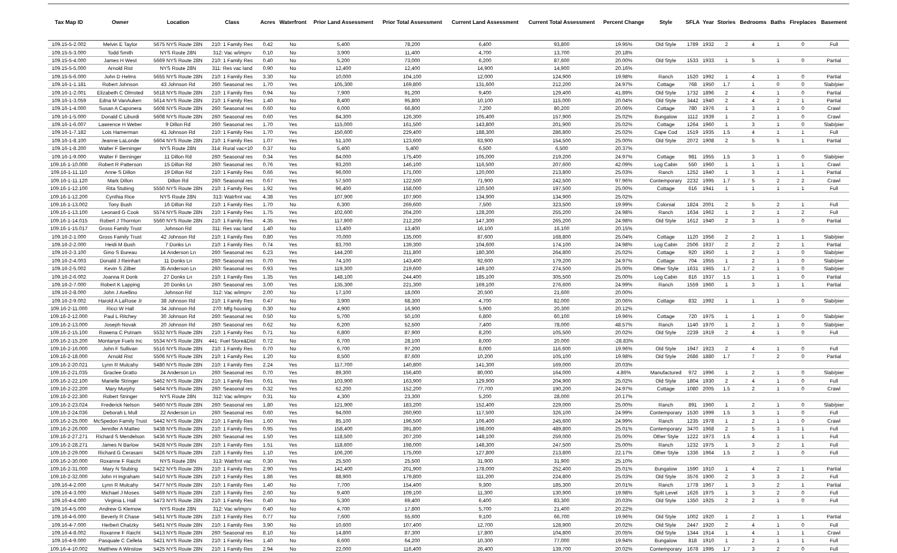| Tax Map ID | Owner | Location | Class | Acres | Waterfront | Prior Land Assessment | Prior Total Assessment | Current Land Assessment | Current Total Assessment | Percent Change | Style | SFLA | Year | Stories | Bedrooms | Baths | Fireplaces | Basement |
| --- | --- | --- | --- | --- | --- | --- | --- | --- | --- | --- | --- | --- | --- | --- | --- | --- | --- | --- |
| 109.15-5-2.002 | Melvin E Taylor | 5675 NYS Route 28N | 210: 1 Family Res | 0.42 | No | 5,400 | 78,200 | 6,400 | 93,800 | 19.95% | Old Style | 1789 | 1932 | 2 | 4 | 1 | 0 | Full |
| 109.15-5-3.000 | Todd Smith | NYS Route 28N | 312: Vac w/imprv | 0.10 | No | 3,900 | 11,400 | 4,700 | 13,700 | 20.18% | | | | | | | | |
| 109.15-5-4.000 | James H West | 5669 NYS Route 28N | 210: 1 Family Res | 0.40 | No | 5,200 | 73,000 | 6,200 | 87,600 | 20.00% | Old Style | 1533 | 1933 | 1 | 5 | 1 | 0 | Partial |
| 109.15-5-5.000 | Arnold Rist | NYS Route 28N | 311: Res vac land | 0.90 | No | 12,400 | 12,400 | 14,900 | 14,900 | 20.16% | | | | | | | | |
| 109.15-5-6.000 | John D Helms | 5655 NYS Route 28N | 210: 1 Family Res | 3.30 | No | 10,000 | 104,100 | 12,000 | 124,900 | 19.98% | Ranch | 1520 | 1992 | 1 | 4 | 1 | 0 | Partial |
| 109.16-1-1.181 | Robert Johnson | 43 Johnson Rd | 260: Seasonal res | 1.70 | Yes | 105,300 | 169,800 | 131,600 | 212,200 | 24.97% | Cottage | 768 | 1950 | 1.7 | 1 | 0 | 0 | Slab/pier |
| 109.16-1-2.001 | Elizabeth C Olmsted | 5618 NYS Route 28N | 210: 1 Family Res | 0.94 | No | 7,900 | 91,200 | 9,400 | 129,400 | 41.89% | Old Style | 1732 | 1896 | 2 | 4 | 1 | 0 | Partial |
| 109.16-1-3.059 | Edna M VanAuken | 5614 NYS Route 28N | 210: 1 Family Res | 1.40 | No | 8,400 | 95,800 | 10,100 | 115,000 | 20.04% | Old Style | 3442 | 1940 | 2 | 4 | 2 | 1 | Partial |
| 109.16-1-4.000 | Susan A Caponera | 5608 NYS Route 28N | 260: Seasonal res | 0.60 | No | 6,000 | 66,800 | 7,200 | 80,200 | 20.06% | Cottage | 780 | 1976 | 1 | 3 | 1 | 0 | Crawl |
| 109.16-1-5.000 | Donald C Liburdi | 5608 NYS Route 28N | 260: Seasonal res | 0.60 | Yes | 84,300 | 126,300 | 105,400 | 157,900 | 25.02% | Bungalow | 1112 | 1939 | 1 | 2 | 1 | 0 | Crawl |
| 109.16-1-6.007 | Lawrence H Weber | 9 Dillon Rd | 260: Seasonal res | 1.70 | Yes | 115,000 | 161,500 | 143,800 | 201,900 | 25.02% | Cottage | 1264 | 1960 | 1 | 3 | 1 | 0 | Slab/pier |
| 109.16-1-7.182 | Lois Hamerman | 41 Johnson Rd | 210: 1 Family Res | 1.70 | Yes | 150,600 | 229,400 | 188,300 | 286,800 | 25.02% | Cape Cod | 1519 | 1935 | 1.5 | 4 | 1 | 1 | Full |
| 109.16-1-8.100 | Jeanne LaLonde | 5604 NYS Route 28N | 210: 1 Family Res | 1.07 | Yes | 51,100 | 123,600 | 63,900 | 154,500 | 25.00% | Old Style | 2072 | 1908 | 2 | 5 | 5 | 1 | Partial |
| 109.16-1-8.200 | Walter F Berninger | NYS Route 28N | 314: Rural vac<10 | 0.37 | No | 5,400 | 5,400 | 6,500 | 6,500 | 20.37% | | | | | | | | |
| 109.16-1-9.000 | Walter F Berninger | 11 Dillon Rd | 260: Seasonal res | 0.34 | Yes | 84,000 | 175,400 | 105,000 | 219,200 | 24.97% | Cottage | 981 | 1955 | 1.5 | 3 | 1 | 0 | Slab/pier |
| 109.16-1-10.000 | Robert R Patterson | 15 Dillon Rd | 260: Seasonal res | 0.76 | Yes | 93,200 | 146,100 | 116,500 | 207,600 | 42.09% | Log Cabin | 550 | 1960 | 1 | 1 | 1 | 1 | Crawl |
| 109.16-1-11.110 | Anne S Dillon | 19 Dillon Rd | 210: 1 Family Res | 0.66 | Yes | 96,000 | 171,000 | 120,000 | 213,800 | 25.03% | Ranch | 1252 | 1940 | 1 | 3 | 1 | 1 | Partial |
| 109.16-1-11.120 | Mark Dillon | Dillon Rd | 260: Seasonal res | 0.67 | Yes | 57,500 | 122,500 | 71,900 | 242,500 | 97.96% | Contemporary | 2232 | 1995 | 1.7 | 5 | 2 | 2 | Crawl |
| 109.16-1-12.100 | Rita Stubing | 5550 NYS Route 28N | 210: 1 Family Res | 1.92 | Yes | 96,400 | 158,000 | 120,500 | 197,500 | 25.00% | Cottage | 616 | 1941 | 1 | 1 | 1 | 1 | Full |
| 109.16-1-12.200 | Cynthia Rice | NYS Route 28N | 313: Watrfrnt vac | 4.38 | Yes | 107,900 | 107,900 | 134,900 | 134,900 | 25.02% | | | | | | | | |
| 109.16-1-13.002 | Tony Bush | 16 Dillon Rd | 210: 1 Family Res | 1.70 | No | 6,300 | 269,600 | 7,500 | 323,500 | 19.99% | Colonial | 1824 | 2001 | 2 | 5 | 2 | 1 | Full |
| 109.16-1-13.100 | Leonard G Cook | 5574 NYS Route 28N | 210: 1 Family Res | 1.75 | Yes | 102,600 | 204,200 | 128,200 | 255,200 | 24.98% | Ranch | 1634 | 1962 | 1 | 2 | 1 | 2 | Full |
| 109.16-1-14.015 | Robert J Thornton | 5560 NYS Route 28N | 210: 1 Family Res | 4.35 | Yes | 117,900 | 212,200 | 147,300 | 265,200 | 24.98% | Old Style | 1612 | 1940 | 2 | 3 | 1 | 0 | Partial |
| 109.16-1-15.017 | Gross Family Trust | Johnson Rd | 311: Res vac land | 1.40 | No | 13,400 | 13,400 | 16,100 | 16,100 | 20.15% | | | | | | | | |
| 109.16-2-1.000 | Gross Family Trust | 42 Johnson Rd | 210: 1 Family Res | 0.80 | Yes | 70,000 | 135,000 | 87,600 | 168,800 | 25.04% | Cottage | 1120 | 1956 | 2 | 2 | 1 | 1 | Slab/pier |
| 109.16-2-2.000 | Heidi M Bush | 7 Donks Ln | 210: 1 Family Res | 0.74 | Yes | 83,700 | 139,300 | 104,600 | 174,100 | 24.98% | Log Cabin | 2506 | 1937 | 2 | 2 | 2 | 1 | Partial |
| 109.16-2-3.100 | Gino S Bureau | 14 Anderson Ln | 260: Seasonal res | 6.23 | Yes | 144,200 | 211,800 | 180,300 | 264,800 | 25.02% | Cottage | 920 | 1950 | 1 | 2 | 1 | 0 | Slab/pier |
| 109.16-2-4.003 | Donald J Reinhart | 11 Donks Ln | 260: Seasonal res | 0.70 | Yes | 74,100 | 143,400 | 92,600 | 179,200 | 24.97% | Cottage | 704 | 1955 | 1 | 2 | 1 | 0 | Slab/pier |
| 109.16-2-5.002 | Kevin S Zilber | 35 Anderson Ln | 260: Seasonal res | 0.93 | Yes | 119,300 | 219,600 | 149,100 | 274,500 | 25.00% | Other Style | 1631 | 1965 | 1.7 | 2 | 1 | 0 | Slab/pier |
| 109.16-2-6.002 | Joanna R Donk | 27 Donks Ln | 210: 1 Family Res | 1.35 | Yes | 148,100 | 244,400 | 185,100 | 305,500 | 25.00% | Log Cabin | 816 | 1937 | 1.5 | 1 | 1 | 0 | Partial |
| 109.16-2-7.000 | Robert K Lapping | 20 Donks Ln | 260: Seasonal res | 3.00 | Yes | 135,300 | 221,300 | 169,100 | 276,600 | 24.99% | Ranch | 1559 | 1960 | 1 | 3 | 1 | 1 | Partial |
| 109.16-2-8.000 | John J Avellino | Johnson Rd | 312: Vac w/imprv | 2.00 | No | 17,100 | 18,000 | 20,500 | 21,600 | 20.00% | | | | | | | | |
| 109.16-2-9.002 | Harold A LaRose Jr | 38 Johnson Rd | 210: 1 Family Res | 0.47 | No | 3,900 | 68,300 | 4,700 | 82,000 | 20.06% | Cottage | 832 | 1992 | 1 | 1 | 1 | 0 | Slab/pier |
| 109.16-2-11.000 | Ricci W Hall | 34 Johnson Rd | 270: Mfg housing | 0.30 | No | 4,900 | 16,900 | 5,900 | 20,300 | 20.12% | | | | | | | | |
| 109.16-2-12.000 | Paul L Ritchey | 30 Johnson Rd | 260: Seasonal res | 0.50 | No | 5,700 | 50,100 | 6,800 | 60,100 | 19.96% | Cottage | 720 | 1975 | 1 | 1 | 1 | 0 | Slab/pier |
| 109.16-2-13.000 | Joseph Novak | 20 Johnson Rd | 260: Seasonal res | 0.62 | No | 6,200 | 52,500 | 7,400 | 78,000 | 48.57% | Ranch | 1140 | 1970 | 1 | 2 | 1 | 0 | Slab/pier |
| 109.16-2-15.100 | Rowena C Putnam | 5532 NYS Route 28N | 210: 1 Family Res | 0.71 | No | 6,800 | 87,900 | 8,200 | 105,500 | 20.02% | Old Style | 2239 | 1919 | 2 | 4 | 1 | 0 | Full |
| 109.16-2-15.200 | Montanye Fuels Inc | 5534 NYS Route 28N | 441: Fuel Store&Dist | 0.72 | No | 6,700 | 28,100 | 8,000 | 20,000 | -28.83% | | | | | | | | |
| 109.16-2-16.000 | John F Sullivan | 5516 NYS Route 28N | 210: 1 Family Res | 0.70 | No | 6,700 | 97,200 | 8,000 | 116,600 | 19.96% | Old Style | 1947 | 1923 | 2 | 4 | 1 | 0 | Full |
| 109.16-2-18.000 | Arnold Rist | 5506 NYS Route 28N | 210: 1 Family Res | 1.20 | No | 8,500 | 87,600 | 10,200 | 105,100 | 19.98% | Old Style | 2686 | 1880 | 1.7 | 7 | 2 | 0 | Partial |
| 109.16-2-20.021 | Lynn R Mulcahy | 5480 NYS Route 28N | 210: 1 Family Res | 2.24 | Yes | 117,700 | 140,800 | 141,300 | 169,000 | 20.03% | | | | | | | | |
| 109.16-2-21.035 | Graclee Gratto | 24 Anderson Ln | 260: Seasonal res | 0.70 | Yes | 89,300 | 156,400 | 80,000 | 164,000 | 4.86% | Manufactured | 972 | 1996 | 1 | 2 | 1 | 0 | Slab/pier |
| 109.16-2-22.100 | Marielle Stringer | 5462 NYS Route 28N | 210: 1 Family Res | 0.61 | Yes | 103,900 | 163,900 | 129,900 | 204,900 | 25.02% | Old Style | 1804 | 1930 | 2 | 4 | 1 | 0 | Full |
| 109.16-2-22.200 | Mary Murphy | 5464 NYS Route 28N | 260: Seasonal res | 0.32 | Yes | 62,200 | 152,200 | 77,700 | 190,200 | 24.97% | Cottage | 1080 | 2005 | 1.5 | 2 | 1 | 0 | Crawl |
| 109.16-2-22.300 | Robert Stringer | NYS Route 28N | 312: Vac w/imprv | 0.31 | No | 4,300 | 23,300 | 5,200 | 28,000 | 20.17% | | | | | | | | |
| 109.16-2-23.024 | Frederick Nelson | 5460 NYS Route 28N | 260: Seasonal res | 1.80 | Yes | 121,900 | 183,200 | 152,400 | 229,000 | 25.00% | Ranch | 891 | 1960 | 1 | 2 | 1 | 0 | Slab/pier |
| 109.16-2-24.036 | Deborah L Mull | 22 Anderson Ln | 260: Seasonal res | 0.60 | Yes | 94,000 | 260,900 | 117,500 | 326,100 | 24.99% | Contemporary | 1530 | 1999 | 1.5 | 3 | 1 | 0 | Full |
| 109.16-2-25.000 | McSpedon Family Trust | 5442 NYS Route 28N | 210: 1 Family Res | 1.60 | Yes | 85,100 | 196,500 | 106,400 | 245,600 | 24.99% | Ranch | 1235 | 1978 | 1 | 2 | 1 | 0 | Crawl |
| 109.16-2-26.000 | Jennifer A Matteo | 5438 NYS Route 28N | 210: 1 Family Res | 0.95 | Yes | 158,400 | 391,800 | 198,000 | 489,800 | 25.01% | Contemporary | 3470 | 1968 | 2 | 5 | 3 | 1 | Full |
| 109.16-2-27.271 | Richard S Mendelson | 5436 NYS Route 28N | 260: Seasonal res | 1.50 | Yes | 118,500 | 207,200 | 148,100 | 259,000 | 25.00% | Other Style | 1222 | 1973 | 1.5 | 4 | 1 | 1 | Full |
| 109.16-2-28.271 | James N Barlow | 5428 NYS Route 28N | 210: 1 Family Res | 1.51 | Yes | 118,600 | 198,000 | 148,300 | 247,500 | 25.00% | Ranch | 1232 | 1975 | 1 | 3 | 2 | 1 | Full |
| 109.16-2-29.000 | Richard G Cerasani | 5426 NYS Route 28N | 210: 1 Family Res | 1.10 | Yes | 106,200 | 175,000 | 127,800 | 213,800 | 22.17% | Other Style | 1336 | 1964 | 1.5 | 2 | 1 | 0 | Full |
| 109.16-2-30.000 | Roxanne F Raicht | NYS Route 28N | 313: Watrfrnt vac | 0.30 | Yes | 25,500 | 25,500 | 31,900 | 31,900 | 25.10% | | | | | | | | |
| 109.16-2-31.000 | Mary N Stubing | 5422 NYS Route 28N | 210: 1 Family Res | 2.90 | Yes | 142,400 | 201,900 | 178,000 | 252,400 | 25.01% | Bungalow | 1590 | 1910 | 1 | 4 | 2 | 1 | Partial |
| 109.16-2-32.000 | John H Ingraham | 5410 NYS Route 28N | 210: 1 Family Res | 1.86 | Yes | 88,900 | 179,800 | 111,200 | 224,800 | 25.03% | Old Style | 3576 | 1900 | 2 | 3 | 3 | 2 | Full |
| 109.16-4-2.000 | Lynn R Mulcahy | 5477 NYS Route 28N | 210: 1 Family Res | 1.40 | No | 7,700 | 154,400 | 9,300 | 185,300 | 20.01% | Ranch | 1778 | 1967 | 1 | 3 | 2 | 1 | Partial |
| 109.16-4-3.000 | Michael J Moses | 5469 NYS Route 28N | 210: 1 Family Res | 2.60 | No | 9,400 | 109,100 | 11,300 | 130,900 | 19.98% | Split Level | 1626 | 1975 | 1 | 3 | 2 | 0 | Full |
| 109.16-4-4.000 | Virginia L Hall | 5473 NYS Route 28N | 210: 1 Family Res | 0.40 | No | 5,300 | 69,400 | 6,400 | 83,300 | 20.03% | Old Style | 1350 | 1925 | 2 | 2 | 1 | 0 | Full |
| 109.16-4-5.000 | Andrew G Klemow | NYS Route 28N | 312: Vac w/imprv | 0.40 | No | 4,700 | 17,800 | 5,700 | 21,400 | 20.22% | | | | | | | | |
| 109.16-4-6.000 | Beverly R Chase | 5451 NYS Route 28N | 210: 1 Family Res | 0.77 | No | 7,600 | 55,600 | 9,100 | 66,700 | 19.96% | Old Style | 1002 | 1920 | 1 | 2 | 1 | 1 | Partial |
| 109.16-4-7.000 | Herbert Chatzky | 5461 NYS Route 28N | 210: 1 Family Res | 3.90 | No | 10,600 | 107,400 | 12,700 | 128,900 | 20.02% | Old Style | 2447 | 1920 | 2 | 4 | 1 | 0 | Full |
| 109.16-4-8.002 | Roxanne F Raicht | 5413 NYS Route 28N | 260: Seasonal res | 8.10 | No | 14,800 | 87,300 | 17,800 | 104,800 | 20.05% | Old Style | 1344 | 1914 | 1 | 4 | 1 | 1 | Crawl |
| 109.16-4-9.000 | Pasquale C Cellela | 5421 NYS Route 28N | 210: 1 Family Res | 1.40 | No | 8,600 | 64,200 | 10,300 | 77,000 | 19.94% | Bungalow | 818 | 1910 | 1 | 2 | 1 | 1 | Full |
| 109.16-4-10.002 | Matthew A Winslow | 5425 NYS Route 28N | 210: 1 Family Res | 2.94 | No | 22,000 | 116,400 | 26,400 | 139,700 | 20.02% | Contemporary | 1678 | 1995 | 1.7 | 3 | 2 | 0 | Full |